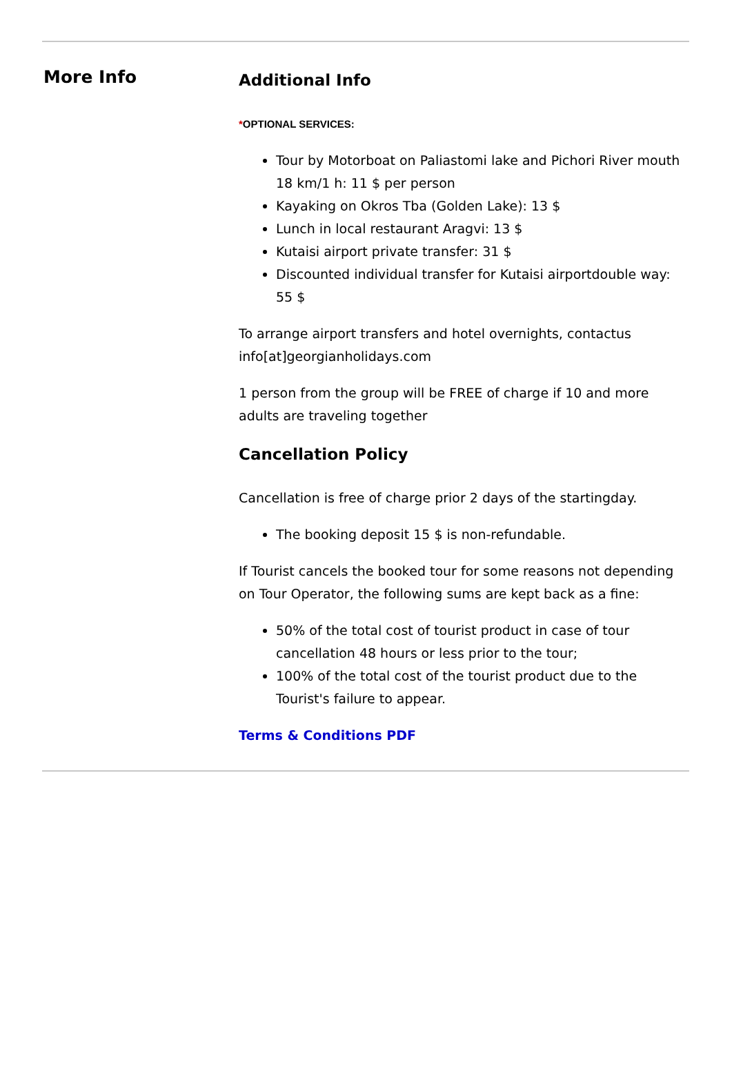More Info
Additional Info
*OPTIONAL SERVICES:
Tour by Motorboat on Paliastomi lake and Pichori River mouth 18 km/1 h: 11 $ per person
Kayaking on Okros Tba (Golden Lake): 13 $
Lunch in local restaurant Aragvi: 13 $
Kutaisi airport private transfer: 31 $
Discounted individual transfer for Kutaisi airportdouble way: 55 $
To arrange airport transfers and hotel overnights, contactus info[at]georgianholidays.com
1 person from the group will be FREE of charge if 10 and more adults are traveling together
Cancellation Policy
Cancellation is free of charge prior 2 days of the startingday.
The booking deposit 15 $ is non-refundable.
If Tourist cancels the booked tour for some reasons not depending on Tour Operator, the following sums are kept back as a fine:
50% of the total cost of tourist product in case of tour cancellation 48 hours or less prior to the tour;
100% of the total cost of the tourist product due to the Tourist's failure to appear.
Terms & Conditions PDF